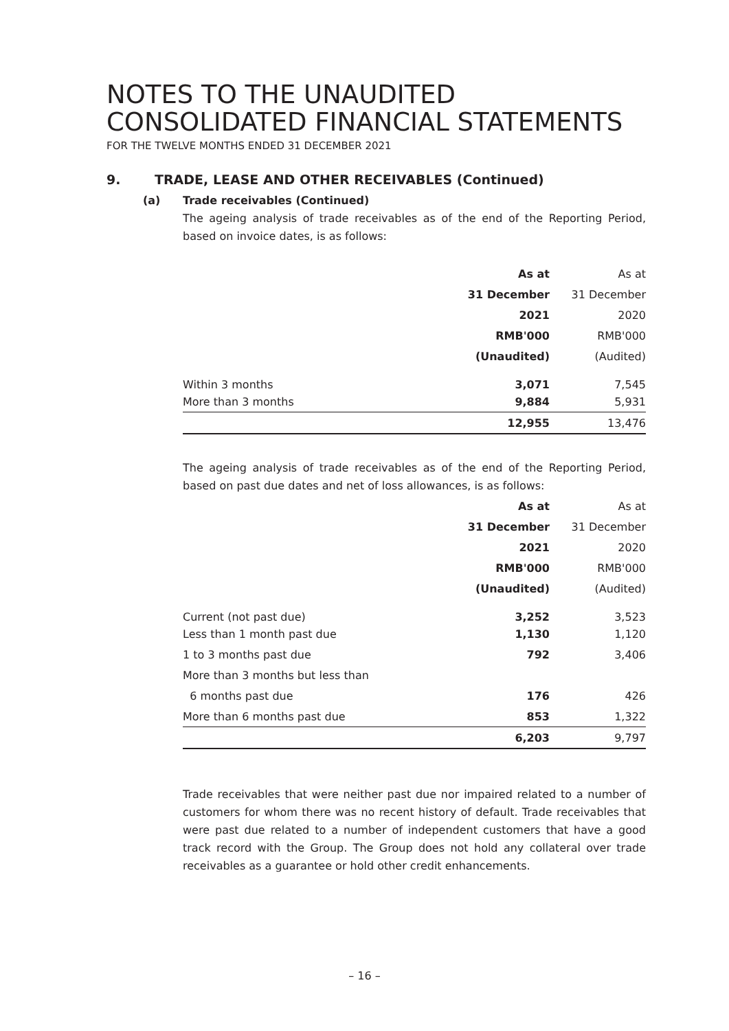NOTES TO THE UNAUDITED
CONSOLIDATED FINANCIAL STATEMENTS
FOR THE TWELVE MONTHS ENDED 31 DECEMBER 2021
9. TRADE, LEASE AND OTHER RECEIVABLES (Continued)
(a) Trade receivables (Continued)
The ageing analysis of trade receivables as of the end of the Reporting Period, based on invoice dates, is as follows:
| | As at | As at |
| | 31 December | 31 December |
| | 2021 | 2020 |
| | RMB'000 | RMB'000 |
| | (Unaudited) | (Audited) |
| Within 3 months | 3,071 | 7,545 |
| More than 3 months | 9,884 | 5,931 |
| | 12,955 | 13,476 |
The ageing analysis of trade receivables as of the end of the Reporting Period, based on past due dates and net of loss allowances, is as follows:
| | As at | As at |
| | 31 December | 31 December |
| | 2021 | 2020 |
| | RMB'000 | RMB'000 |
| | (Unaudited) | (Audited) |
| Current (not past due) | 3,252 | 3,523 |
| Less than 1 month past due | 1,130 | 1,120 |
| 1 to 3 months past due | 792 | 3,406 |
| More than 3 months but less than | | |
| 6 months past due | 176 | 426 |
| More than 6 months past due | 853 | 1,322 |
| | 6,203 | 9,797 |
Trade receivables that were neither past due nor impaired related to a number of customers for whom there was no recent history of default. Trade receivables that were past due related to a number of independent customers that have a good track record with the Group. The Group does not hold any collateral over trade receivables as a guarantee or hold other credit enhancements.
– 16 –